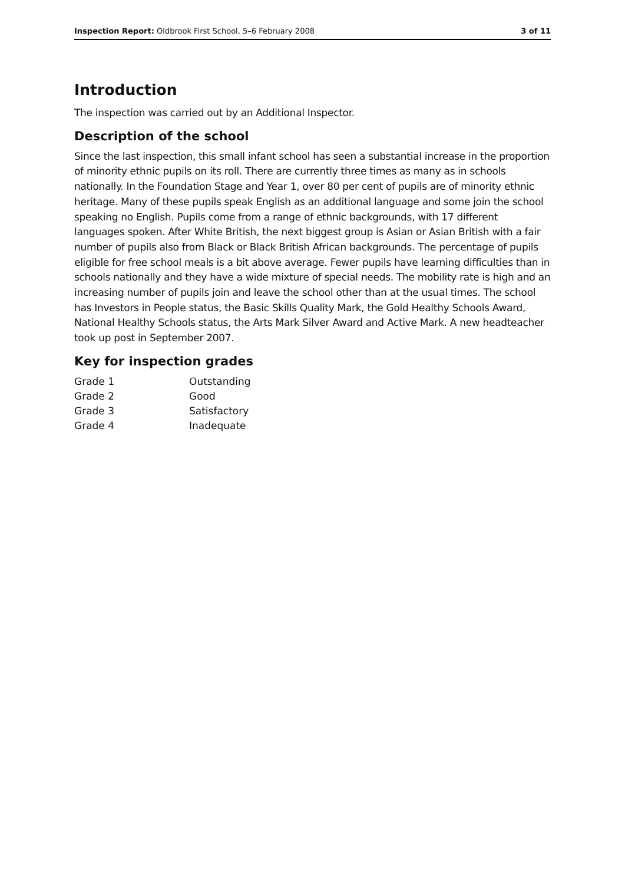Inspection Report: Oldbrook First School, 5–6 February 2008 3 of 11
Introduction
The inspection was carried out by an Additional Inspector.
Description of the school
Since the last inspection, this small infant school has seen a substantial increase in the proportion of minority ethnic pupils on its roll. There are currently three times as many as in schools nationally. In the Foundation Stage and Year 1, over 80 per cent of pupils are of minority ethnic heritage. Many of these pupils speak English as an additional language and some join the school speaking no English. Pupils come from a range of ethnic backgrounds, with 17 different languages spoken. After White British, the next biggest group is Asian or Asian British with a fair number of pupils also from Black or Black British African backgrounds. The percentage of pupils eligible for free school meals is a bit above average. Fewer pupils have learning difficulties than in schools nationally and they have a wide mixture of special needs. The mobility rate is high and an increasing number of pupils join and leave the school other than at the usual times. The school has Investors in People status, the Basic Skills Quality Mark, the Gold Healthy Schools Award, National Healthy Schools status, the Arts Mark Silver Award and Active Mark. A new headteacher took up post in September 2007.
Key for inspection grades
| Grade 1 | Outstanding |
| Grade 2 | Good |
| Grade 3 | Satisfactory |
| Grade 4 | Inadequate |